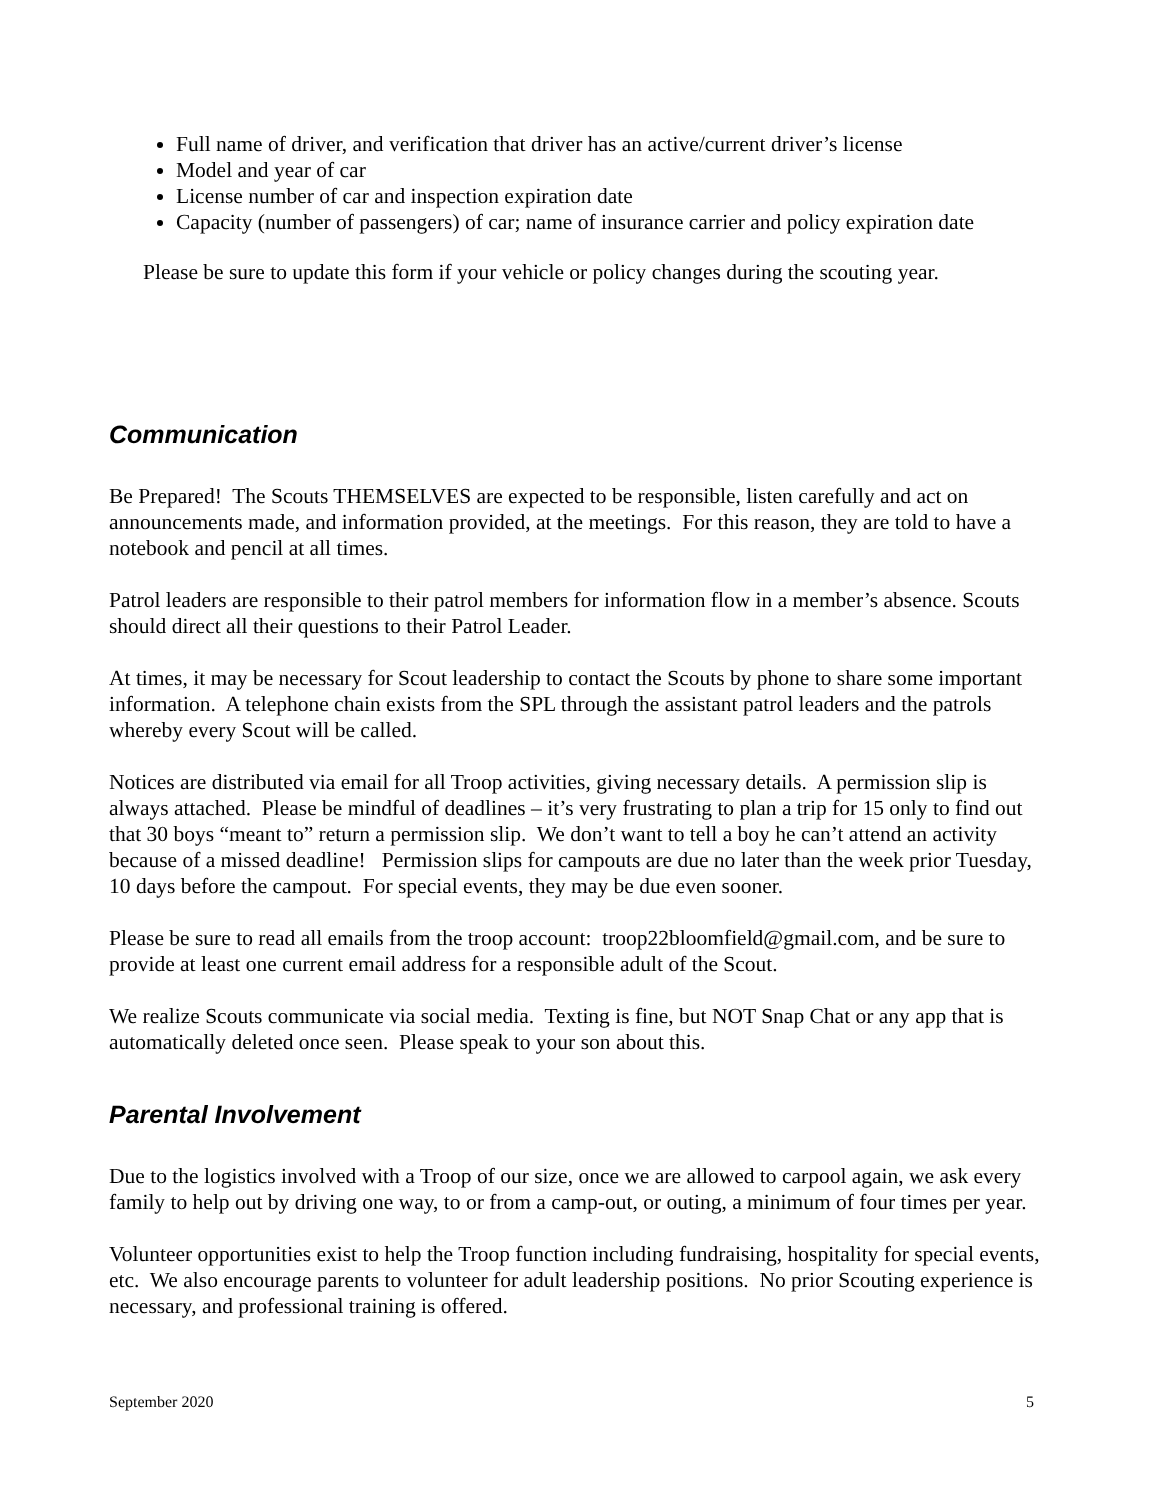Full name of driver, and verification that driver has an active/current driver’s license
Model and year of car
License number of car and inspection expiration date
Capacity (number of passengers) of car; name of insurance carrier and policy expiration date
Please be sure to update this form if your vehicle or policy changes during the scouting year.
Communication
Be Prepared! The Scouts THEMSELVES are expected to be responsible, listen carefully and act on announcements made, and information provided, at the meetings. For this reason, they are told to have a notebook and pencil at all times.
Patrol leaders are responsible to their patrol members for information flow in a member’s absence. Scouts should direct all their questions to their Patrol Leader.
At times, it may be necessary for Scout leadership to contact the Scouts by phone to share some important information. A telephone chain exists from the SPL through the assistant patrol leaders and the patrols whereby every Scout will be called.
Notices are distributed via email for all Troop activities, giving necessary details. A permission slip is always attached. Please be mindful of deadlines – it’s very frustrating to plan a trip for 15 only to find out that 30 boys “meant to” return a permission slip. We don’t want to tell a boy he can’t attend an activity because of a missed deadline! Permission slips for campouts are due no later than the week prior Tuesday, 10 days before the campout. For special events, they may be due even sooner.
Please be sure to read all emails from the troop account: troop22bloomfield@gmail.com, and be sure to provide at least one current email address for a responsible adult of the Scout.
We realize Scouts communicate via social media. Texting is fine, but NOT Snap Chat or any app that is automatically deleted once seen. Please speak to your son about this.
Parental Involvement
Due to the logistics involved with a Troop of our size, once we are allowed to carpool again, we ask every family to help out by driving one way, to or from a camp-out, or outing, a minimum of four times per year.
Volunteer opportunities exist to help the Troop function including fundraising, hospitality for special events, etc. We also encourage parents to volunteer for adult leadership positions. No prior Scouting experience is necessary, and professional training is offered.
September 2020 5